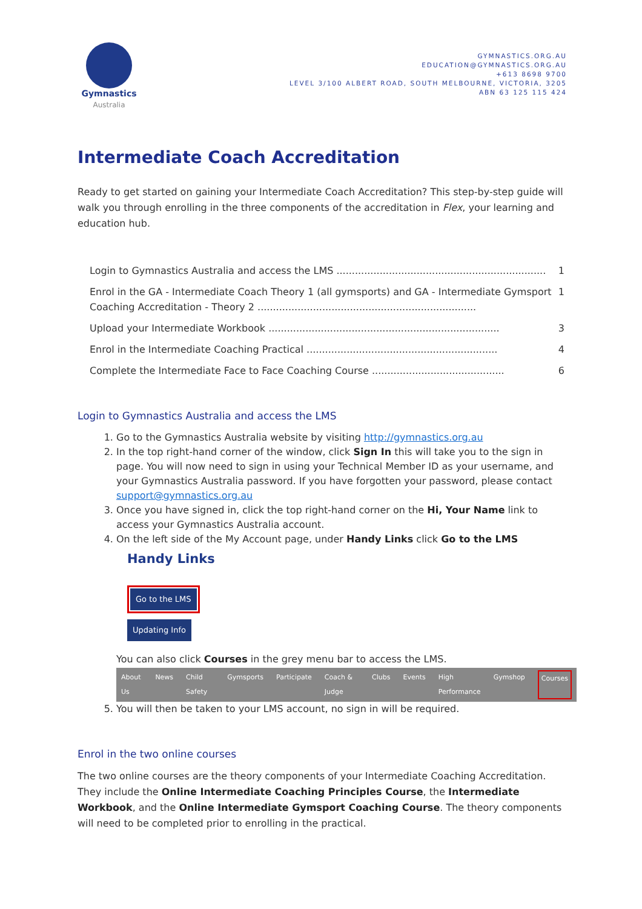Gymnastics
Australia
GYMNASTICS.ORG.AU
EDUCATION@GYMNASTICS.ORG.AU
+613 8698 9700
LEVEL 3/100 ALBERT ROAD, SOUTH MELBOURNE, VICTORIA, 3205
ABN 63 125 115 424
Intermediate Coach Accreditation
Ready to get started on gaining your Intermediate Coach Accreditation? This step-by-step guide will walk you through enrolling in the three components of the accreditation in Flex, your learning and education hub.
Login to Gymnastics Australia and access the LMS .................................................................... 1
Enrol in the GA - Intermediate Coach Theory 1 (all gymsports) and GA - Intermediate Gymsport Coaching Accreditation - Theory 2 ....................................................................... 1
Upload your Intermediate Workbook ........................................................................... 3
Enrol in the Intermediate Coaching Practical .............................................................. 4
Complete the Intermediate Face to Face Coaching Course ........................................... 6
Login to Gymnastics Australia and access the LMS
1. Go to the Gymnastics Australia website by visiting http://gymnastics.org.au
2. In the top right-hand corner of the window, click Sign In this will take you to the sign in page. You will now need to sign in using your Technical Member ID as your username, and your Gymnastics Australia password. If you have forgotten your password, please contact support@gymnastics.org.au
3. Once you have signed in, click the top right-hand corner on the Hi, Your Name link to access your Gymnastics Australia account.
4. On the left side of the My Account page, under Handy Links click Go to the LMS
Handy Links
Go to the LMS
Updating Info
You can also click Courses in the grey menu bar to access the LMS.
About Us News Child Safety Gymsports Participate Coach & Judge Clubs Events High Performance Gymshop Courses
5. You will then be taken to your LMS account, no sign in will be required.
Enrol in the two online courses
The two online courses are the theory components of your Intermediate Coaching Accreditation. They include the Online Intermediate Coaching Principles Course, the Intermediate Workbook, and the Online Intermediate Gymsport Coaching Course. The theory components will need to be completed prior to enrolling in the practical.